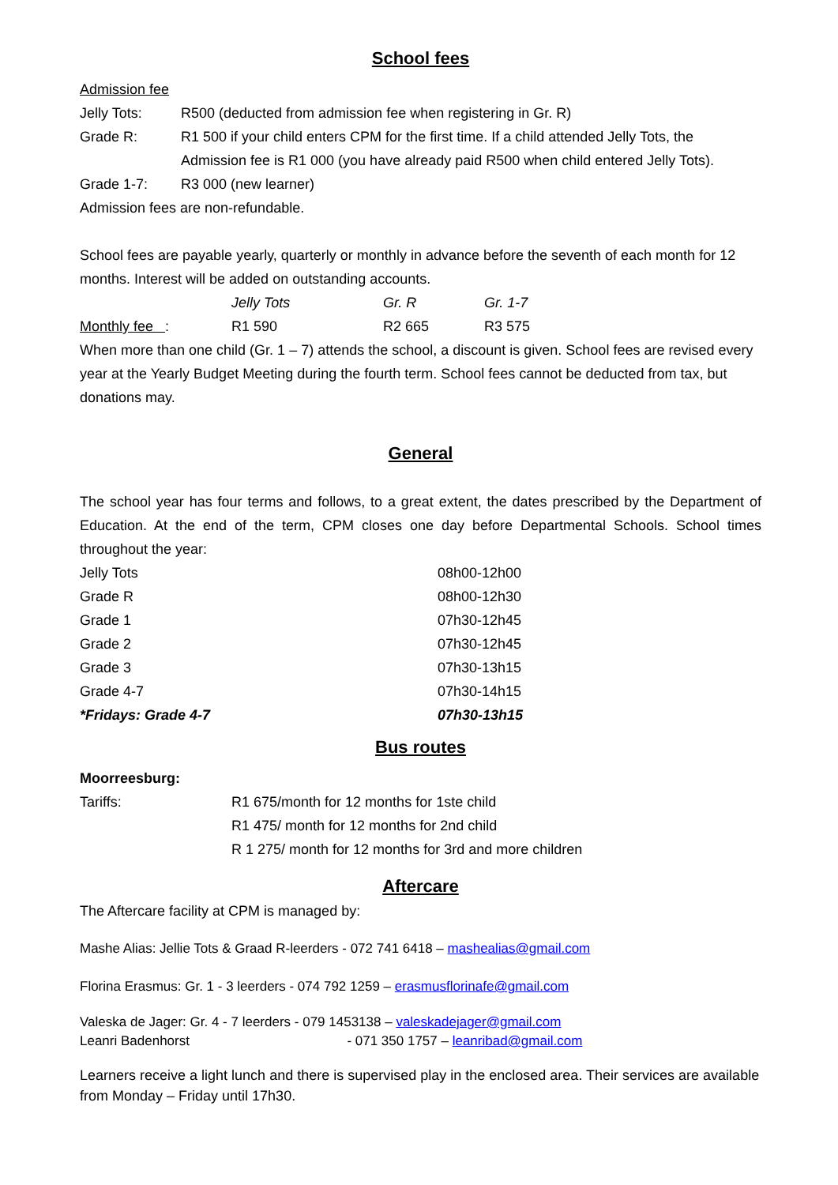School fees
Admission fee
| Jelly Tots: | R500 (deducted from admission fee when registering in Gr. R) |
| Grade R: | R1 500 if your child enters CPM for the first time. If a child attended Jelly Tots, the Admission fee is R1 000 (you have already paid R500 when child entered Jelly Tots). |
| Grade 1-7: | R3 000 (new learner) |
Admission fees are non-refundable.
School fees are payable yearly, quarterly or monthly in advance before the seventh of each month for 12 months. Interest will be added on outstanding accounts.
| | Jelly Tots | Gr. R | Gr. 1-7 |
| Monthly fee : | R1 590 | R2 665 | R3 575 |
When more than one child (Gr. 1 – 7) attends the school, a discount is given. School fees are revised every year at the Yearly Budget Meeting during the fourth term. School fees cannot be deducted from tax, but donations may.
General
The school year has four terms and follows, to a great extent, the dates prescribed by the Department of Education. At the end of the term, CPM closes one day before Departmental Schools. School times throughout the year:
| Jelly Tots | 08h00-12h00 |
| Grade R | 08h00-12h30 |
| Grade 1 | 07h30-12h45 |
| Grade 2 | 07h30-12h45 |
| Grade 3 | 07h30-13h15 |
| Grade 4-7 | 07h30-14h15 |
| *Fridays: Grade 4-7 | 07h30-13h15 |
Bus routes
Moorreesburg:
| Tariffs: | R1 675/month for 12 months for 1ste child R1 475/ month for 12 months for 2nd child R 1 275/ month for 12 months for 3rd and more children |
Aftercare
The Aftercare facility at CPM is managed by:
Mashe Alias: Jellie Tots & Graad R-leerders - 072 741 6418 – mashealias@gmail.com
Florina Erasmus: Gr. 1 - 3 leerders - 074 792 1259 – erasmusflorinafe@gmail.com
Valeska de Jager: Gr. 4 - 7 leerders - 079 1453138 – valeskadejager@gmail.com
Leanri Badenhorst - 071 350 1757 – leanribad@gmail.com
Learners receive a light lunch and there is supervised play in the enclosed area. Their services are available from Monday – Friday until 17h30.